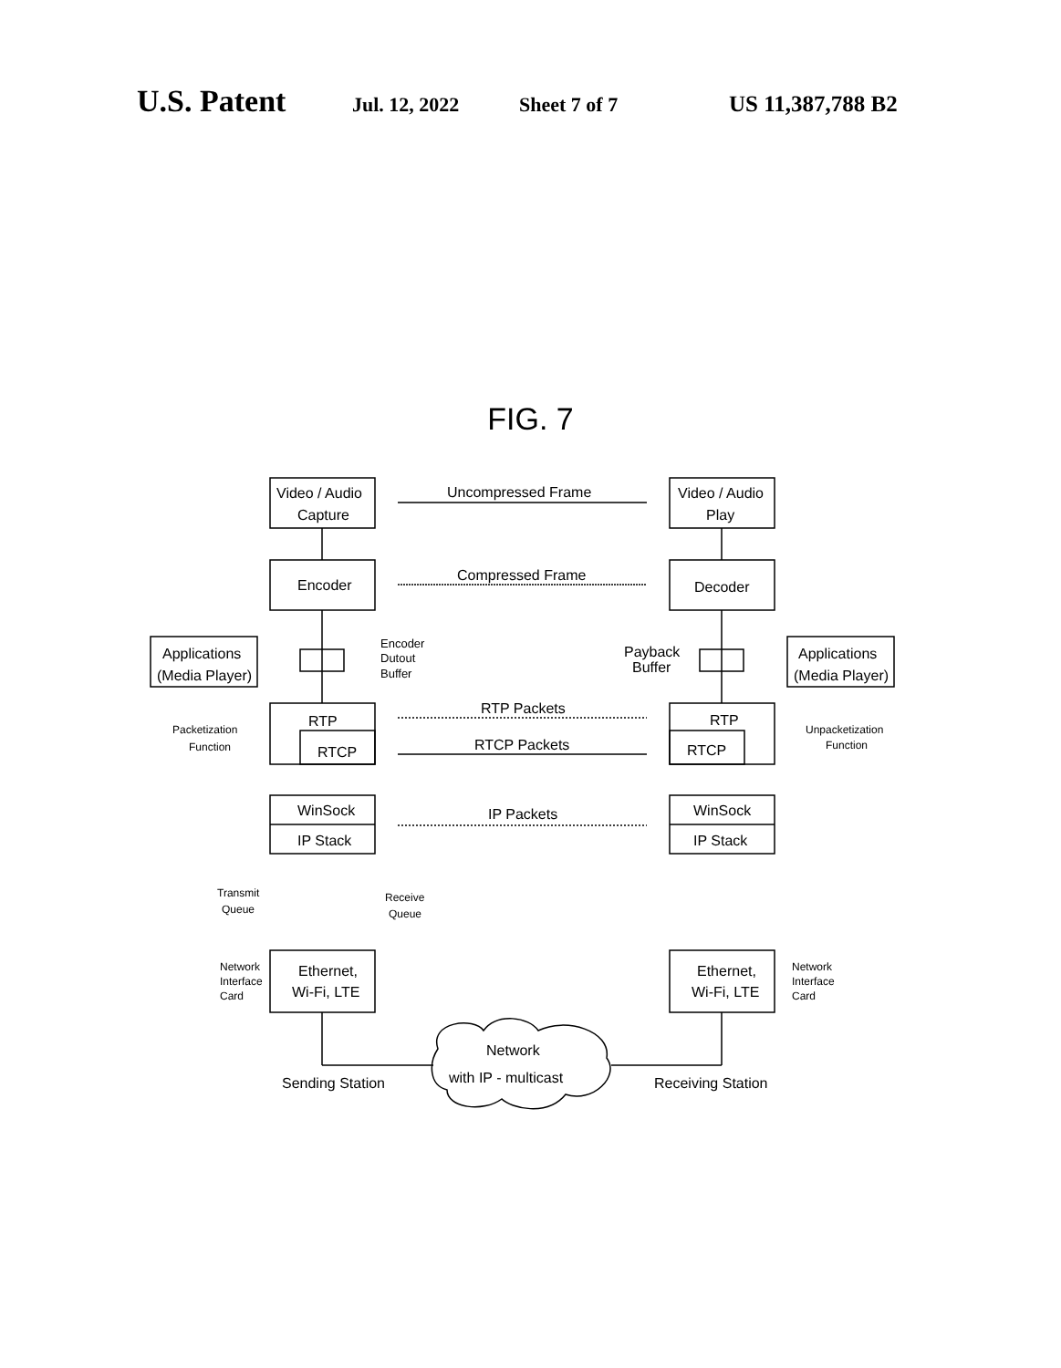U.S. Patent Jul. 12, 2022 Sheet 7 of 7 US 11,387,788 B2
FIG. 7
Video / Audio
Capture
Uncompressed Frame
Video / Audio
Play
Encoder
Compressed Frame
Decoder
Encoder
Dutout
Buffer
Applications
(Media Player)
Payback
Buffer
Applications
(Media Player)
RTP
RTCP
RTP Packets
RTCP Packets
RTP
RTCP
Packetization
Function
Unpacketization
Function
WinSock
IP Stack
IP Packets
WinSock
IP Stack
Transmit
Queue
Receive
Queue
Network
Interface
Card
Ethernet,
Wi-Fi, LTE
Ethernet,
Wi-Fi, LTE
Network
Interface
Card
Network
with IP - multicast
Sending Station
Receiving Station